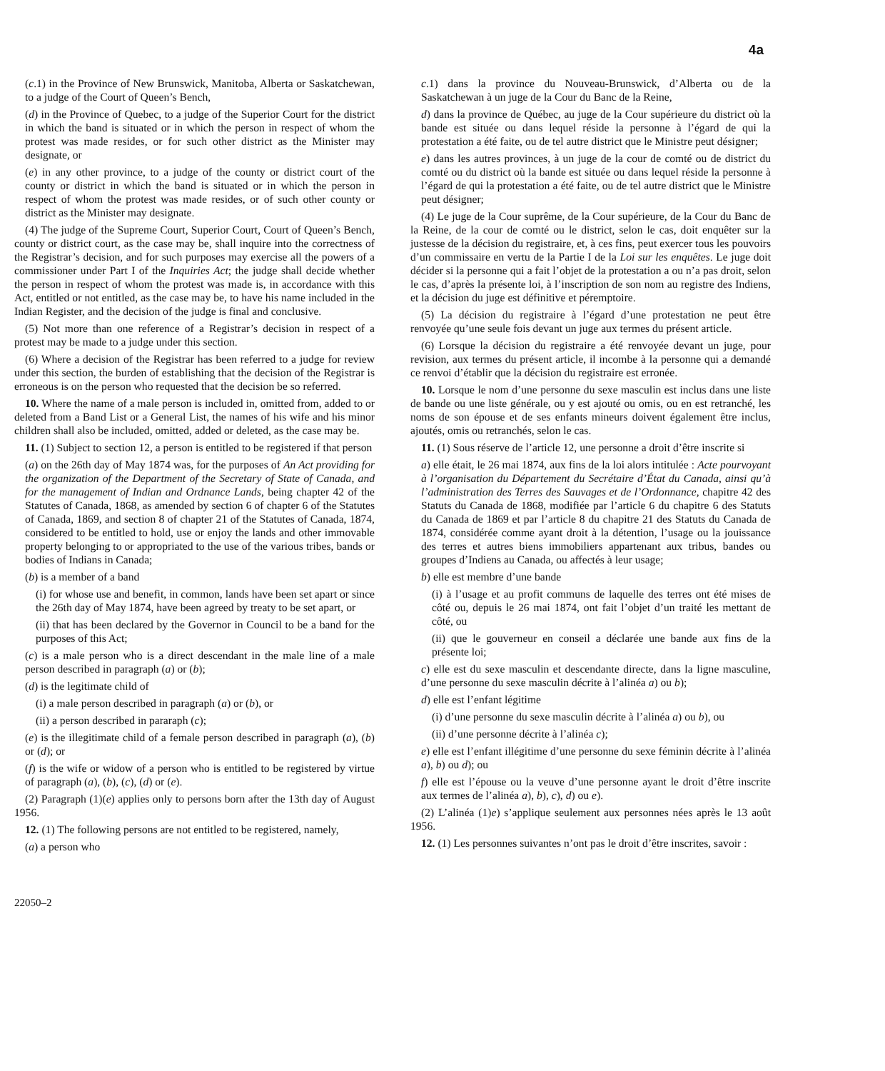4a
(c.1) in the Province of New Brunswick, Manitoba, Alberta or Saskatchewan, to a judge of the Court of Queen’s Bench,
(d) in the Province of Quebec, to a judge of the Superior Court for the district in which the band is situated or in which the person in respect of whom the protest was made resides, or for such other district as the Minister may designate, or
(e) in any other province, to a judge of the county or district court of the county or district in which the band is situated or in which the person in respect of whom the protest was made resides, or of such other county or district as the Minister may designate.
(4) The judge of the Supreme Court, Superior Court, Court of Queen’s Bench, county or district court, as the case may be, shall inquire into the correctness of the Registrar’s decision, and for such purposes may exercise all the powers of a commissioner under Part I of the Inquiries Act; the judge shall decide whether the person in respect of whom the protest was made is, in accordance with this Act, entitled or not entitled, as the case may be, to have his name included in the Indian Register, and the decision of the judge is final and conclusive.
(5) Not more than one reference of a Registrar’s decision in respect of a protest may be made to a judge under this section.
(6) Where a decision of the Registrar has been referred to a judge for review under this section, the burden of establishing that the decision of the Registrar is erroneous is on the person who requested that the decision be so referred.
10. Where the name of a male person is included in, omitted from, added to or deleted from a Band List or a General List, the names of his wife and his minor children shall also be included, omitted, added or deleted, as the case may be.
11. (1) Subject to section 12, a person is entitled to be registered if that person
(a) on the 26th day of May 1874 was, for the purposes of An Act providing for the organization of the Department of the Secretary of State of Canada, and for the management of Indian and Ordnance Lands, being chapter 42 of the Statutes of Canada, 1868, as amended by section 6 of chapter 6 of the Statutes of Canada, 1869, and section 8 of chapter 21 of the Statutes of Canada, 1874, considered to be entitled to hold, use or enjoy the lands and other immovable property belonging to or appropriated to the use of the various tribes, bands or bodies of Indians in Canada;
(b) is a member of a band
(i) for whose use and benefit, in common, lands have been set apart or since the 26th day of May 1874, have been agreed by treaty to be set apart, or
(ii) that has been declared by the Governor in Council to be a band for the purposes of this Act;
(c) is a male person who is a direct descendant in the male line of a male person described in paragraph (a) or (b);
(d) is the legitimate child of
(i) a male person described in paragraph (a) or (b), or
(ii) a person described in pararaph (c);
(e) is the illegitimate child of a female person described in paragraph (a), (b) or (d); or
(f) is the wife or widow of a person who is entitled to be registered by virtue of paragraph (a), (b), (c), (d) or (e).
(2) Paragraph (1)(e) applies only to persons born after the 13th day of August 1956.
12. (1) The following persons are not entitled to be registered, namely,
(a) a person who
22050–2
c.1) dans la province du Nouveau-Brunswick, d’Alberta ou de la Saskatchewan à un juge de la Cour du Banc de la Reine,
d) dans la province de Québec, au juge de la Cour supérieure du district où la bande est située ou dans lequel réside la personne à l’égard de qui la protestation a été faite, ou de tel autre district que le Ministre peut désigner;
e) dans les autres provinces, à un juge de la cour de comté ou de district du comté ou du district où la bande est située ou dans lequel réside la personne à l’égard de qui la protestation a été faite, ou de tel autre district que le Ministre peut désigner;
(4) Le juge de la Cour suprême, de la Cour supérieure, de la Cour du Banc de la Reine, de la cour de comté ou le district, selon le cas, doit enquêter sur la justesse de la décision du registraire, et, à ces fins, peut exercer tous les pouvoirs d’un commissaire en vertu de la Partie I de la Loi sur les enquêtes. Le juge doit décider si la personne qui a fait l’objet de la protestation a ou n’a pas droit, selon le cas, d’après la présente loi, à l’inscription de son nom au registre des Indiens, et la décision du juge est définitive et péremptoire.
(5) La décision du registraire à l’égard d’une protestation ne peut être renvoyée qu’une seule fois devant un juge aux termes du présent article.
(6) Lorsque la décision du registraire a été renvoyée devant un juge, pour revision, aux termes du présent article, il incombe à la personne qui a demandé ce renvoi d’établir que la décision du registraire est erronée.
10. Lorsque le nom d’une personne du sexe masculin est inclus dans une liste de bande ou une liste générale, ou y est ajouté ou omis, ou en est retranché, les noms de son épouse et de ses enfants mineurs doivent également être inclus, ajoutés, omis ou retranchés, selon le cas.
11. (1) Sous réserve de l’article 12, une personne a droit d’être inscrite si
a) elle était, le 26 mai 1874, aux fins de la loi alors intitulée : Acte pourvoyant à l’organisation du Département du Secrétaire d’État du Canada, ainsi qu’à l’administration des Terres des Sauvages et de l’Ordonnance, chapitre 42 des Statuts du Canada de 1868, modifiée par l’article 6 du chapitre 6 des Statuts du Canada de 1869 et par l’article 8 du chapitre 21 des Statuts du Canada de 1874, considérée comme ayant droit à la détention, l’usage ou la jouissance des terres et autres biens immobiliers appartenant aux tribus, bandes ou groupes d’Indiens au Canada, ou affectés à leur usage;
b) elle est membre d’une bande
(i) à l’usage et au profit communs de laquelle des terres ont été mises de côté ou, depuis le 26 mai 1874, ont fait l’objet d’un traité les mettant de côté, ou
(ii) que le gouverneur en conseil a déclarée une bande aux fins de la présente loi;
c) elle est du sexe masculin et descendante directe, dans la ligne masculine, d’une personne du sexe masculin décrite à l’alinéa a) ou b);
d) elle est l’enfant légitime
(i) d’une personne du sexe masculin décrite à l’alinéa a) ou b), ou
(ii) d’une personne décrite à l’alinéa c);
e) elle est l’enfant illégitime d’une personne du sexe féminin décrite à l’alinéa a), b) ou d); ou
f) elle est l’épouse ou la veuve d’une personne ayant le droit d’être inscrite aux termes de l’alinéa a), b), c), d) ou e).
(2) L’alinéa (1)e) s’applique seulement aux personnes nées après le 13 août 1956.
12. (1) Les personnes suivantes n’ont pas le droit d’être inscrites, savoir :